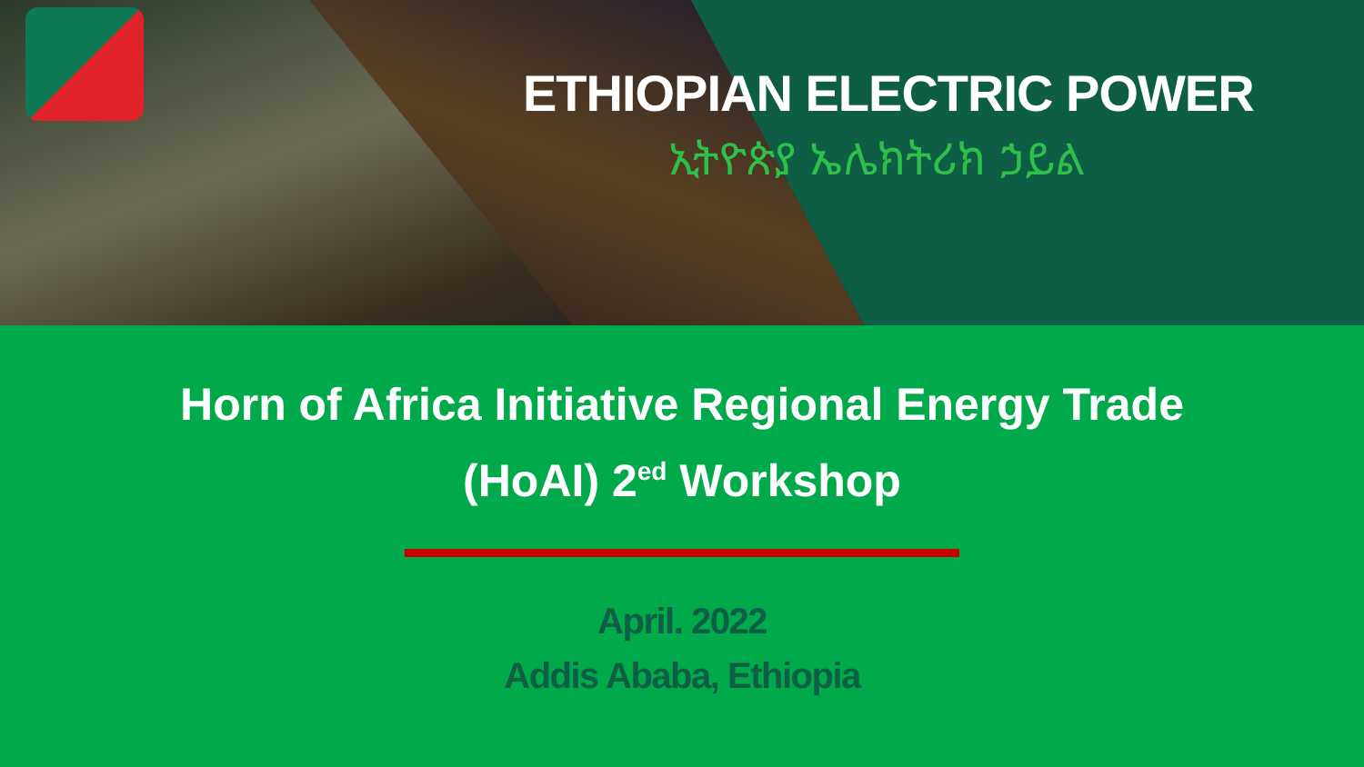ETHIOPIAN ELECTRIC POWER
ኢትዮጵያ ኤሌክትሪክ ኃይል
Horn of Africa Initiative Regional Energy Trade
(HoAI) 2<sup>ed</sup> Workshop
April. 2022
Addis Ababa, Ethiopia